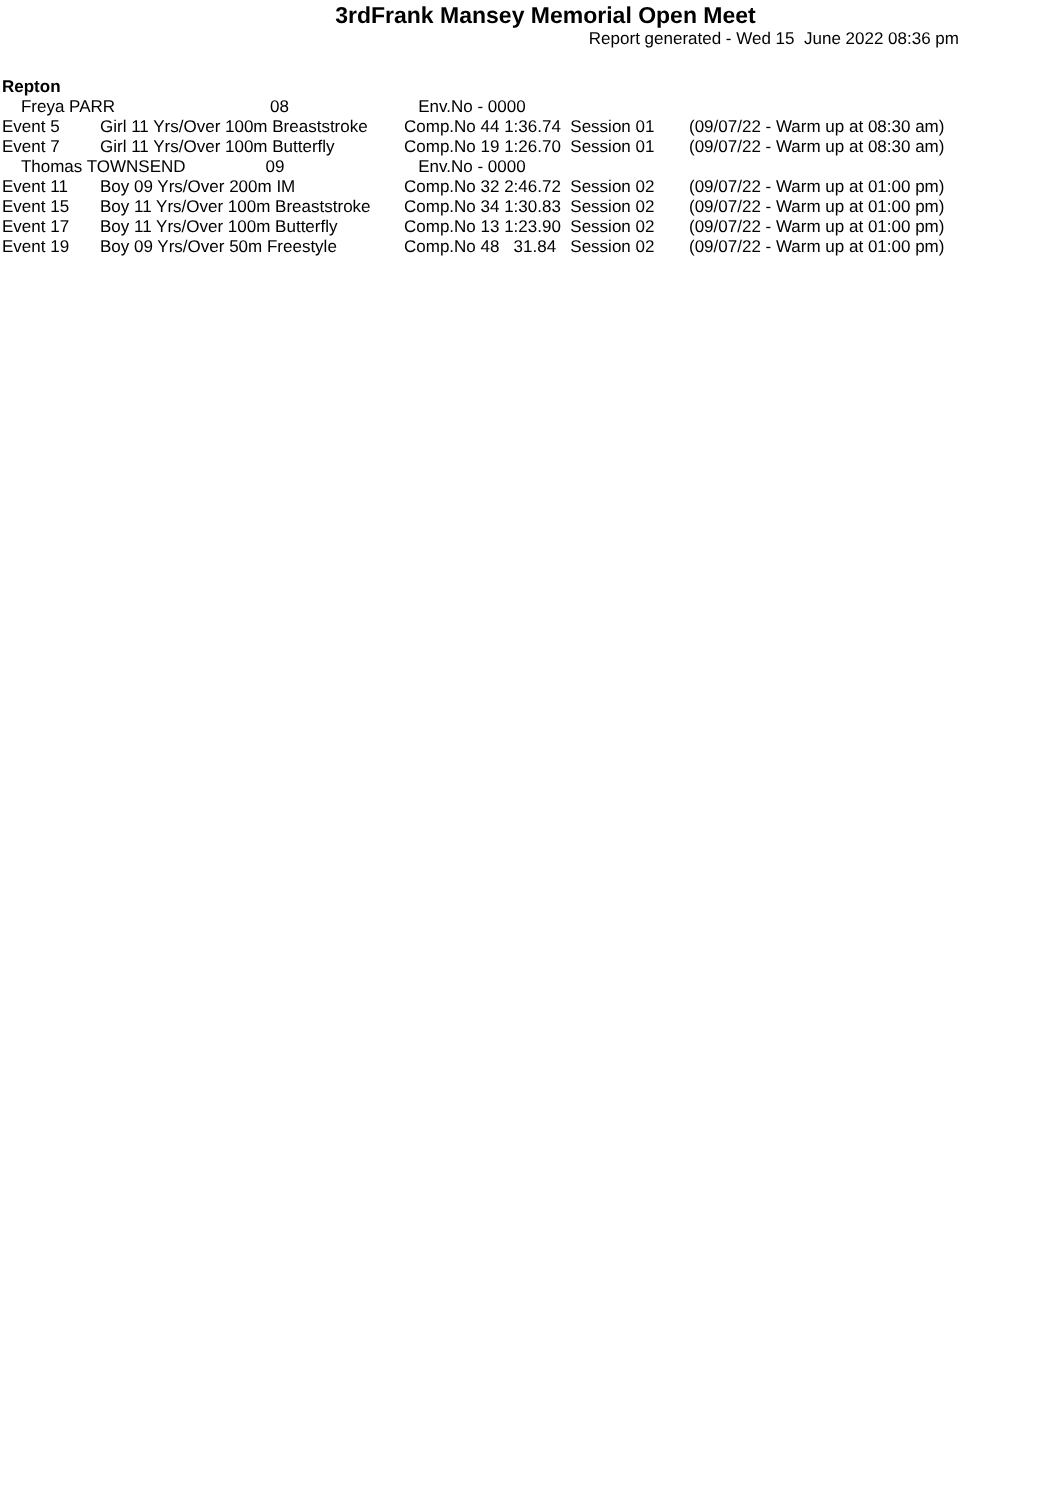3rdFrank Mansey Memorial Open Meet
Report generated - Wed 15 June 2022 08:36 pm
Repton
| Freya PARR 08 | | Env.No - 0000 | |
| Event 5 | Girl 11 Yrs/Over 100m Breaststroke | Comp.No 44 1:36.74 Session 01 | (09/07/22 - Warm up at 08:30 am) |
| Event 7 | Girl 11 Yrs/Over 100m Butterfly | Comp.No 19 1:26.70 Session 01 | (09/07/22 - Warm up at 08:30 am) |
| Thomas TOWNSEND 09 | | Env.No - 0000 | |
| Event 11 | Boy 09 Yrs/Over 200m IM | Comp.No 32 2:46.72 Session 02 | (09/07/22 - Warm up at 01:00 pm) |
| Event 15 | Boy 11 Yrs/Over 100m Breaststroke | Comp.No 34 1:30.83 Session 02 | (09/07/22 - Warm up at 01:00 pm) |
| Event 17 | Boy 11 Yrs/Over 100m Butterfly | Comp.No 13 1:23.90 Session 02 | (09/07/22 - Warm up at 01:00 pm) |
| Event 19 | Boy 09 Yrs/Over 50m Freestyle | Comp.No 48 31.84 Session 02 | (09/07/22 - Warm up at 01:00 pm) |